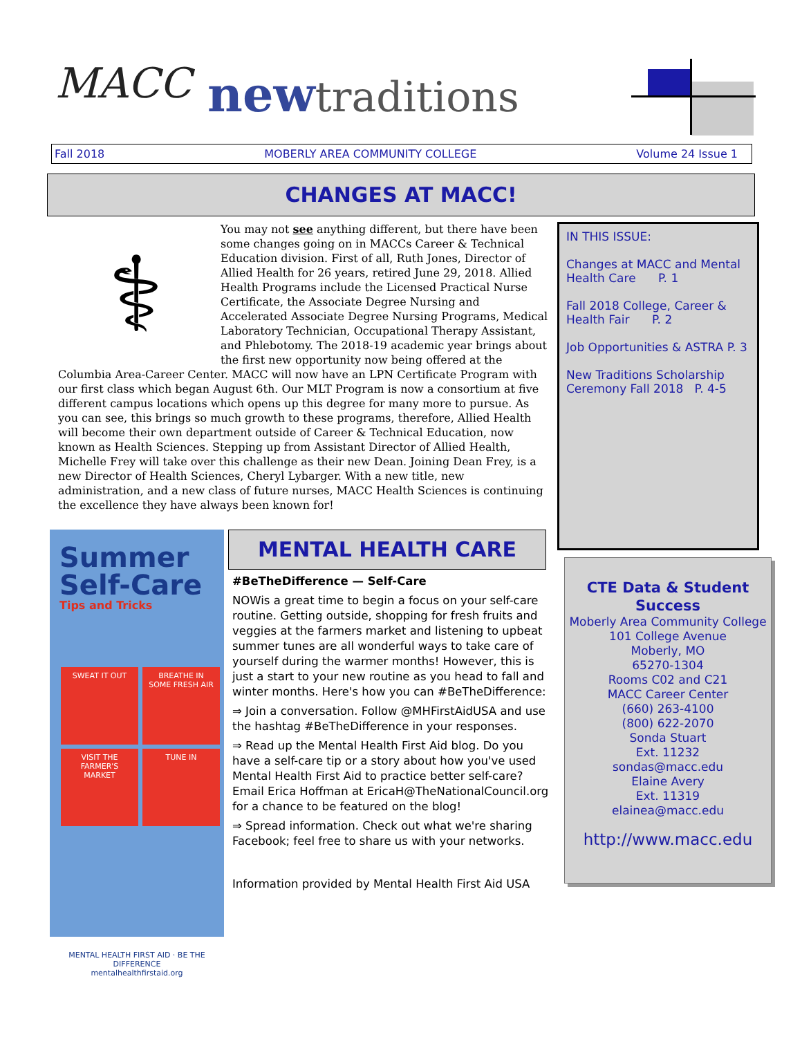MACC newtraditions
Fall 2018 MOBERLY AREA COMMUNITY COLLEGE Volume 24 Issue 1
CHANGES AT MACC!
⚕
You may not see anything different, but there have been some changes going on in MACCs Career & Technical Education division. First of all, Ruth Jones, Director of Allied Health for 26 years, retired June 29, 2018. Allied Health Programs include the Licensed Practical Nurse Certificate, the Associate Degree Nursing and Accelerated Associate Degree Nursing Programs, Medical Laboratory Technician, Occupational Therapy Assistant, and Phlebotomy. The 2018-19 academic year brings about the first new opportunity now being offered at the Columbia Area-Career Center. MACC will now have an LPN Certificate Program with our first class which began August 6th. Our MLT Program is now a consortium at five different campus locations which opens up this degree for many more to pursue. As you can see, this brings so much growth to these programs, therefore, Allied Health will become their own department outside of Career & Technical Education, now known as Health Sciences. Stepping up from Assistant Director of Allied Health, Michelle Frey will take over this challenge as their new Dean. Joining Dean Frey, is a new Director of Health Sciences, Cheryl Lybarger. With a new title, new administration, and a new class of future nurses, MACC Health Sciences is continuing the excellence they have always been known for!
IN THIS ISSUE:
Changes at MACC and Mental Health Care P. 1
Fall 2018 College, Career & Health Fair P. 2
Job Opportunities & ASTRA P. 3
New Traditions Scholarship Ceremony Fall 2018 P. 4-5
Summer Self-Care
Tips and Tricks
SWEAT IT OUT
BREATHE IN SOME FRESH AIR
VISIT THE FARMER'S MARKET
TUNE IN
MENTAL HEALTH FIRST AID · BE THE DIFFERENCE
mentalhealthfirstaid.org
MENTAL HEALTH CARE
#BeTheDifference — Self-Care
NOWis a great time to begin a focus on your self-care routine. Getting outside, shopping for fresh fruits and veggies at the farmers market and listening to upbeat summer tunes are all wonderful ways to take care of yourself during the warmer months! However, this is just a start to your new routine as you head to fall and winter months. Here's how you can #BeTheDifference:
⇒ Join a conversation. Follow @MHFirstAidUSA and use the hashtag #BeTheDifference in your responses.
⇒ Read up the Mental Health First Aid blog. Do you have a self-care tip or a story about how you've used Mental Health First Aid to practice better self-care? Email Erica Hoffman at EricaH@TheNationalCouncil.org for a chance to be featured on the blog!
⇒ Spread information. Check out what we're sharing Facebook; feel free to share us with your networks.
Information provided by Mental Health First Aid USA
CTE Data & Student Success
Moberly Area Community College
101 College Avenue
Moberly, MO
65270-1304
Rooms C02 and C21
MACC Career Center
(660) 263-4100
(800) 622-2070
Sonda Stuart
Ext. 11232
sondas@macc.edu
Elaine Avery
Ext. 11319
elainea@macc.edu
http://www.macc.edu